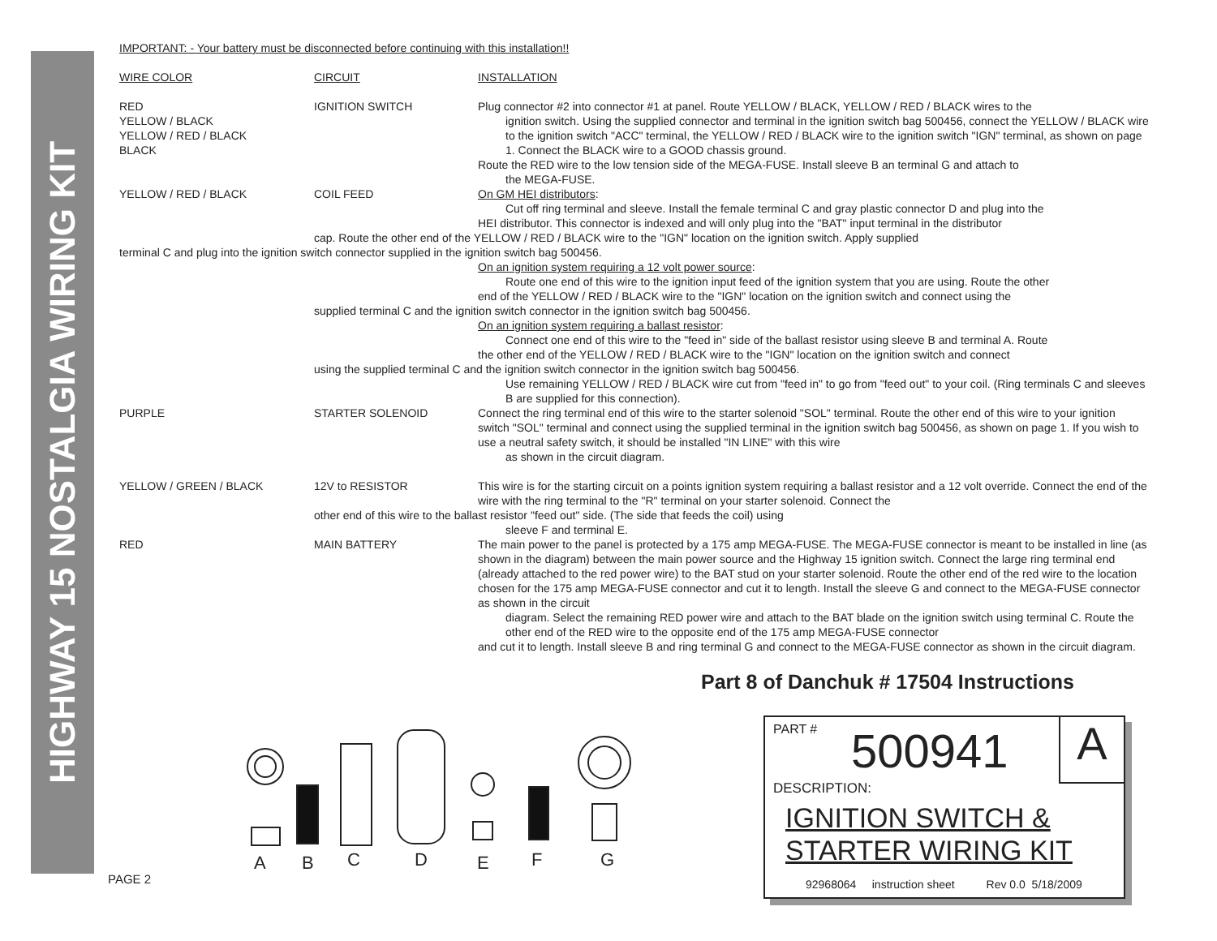HIGHWAY 15 NOSTALGIA WIRING KIT
IMPORTANT: - Your battery must be disconnected before continuing with this installation!!
| WIRE COLOR | CIRCUIT | INSTALLATION |
| RED YELLOW / BLACK YELLOW / RED / BLACK BLACK | IGNITION SWITCH | Plug connector #2 into connector #1 at panel. Route YELLOW / BLACK, YELLOW / RED / BLACK wires to the ignition switch. Using the supplied connector and terminal in the ignition switch bag 500456, connect the YELLOW / BLACK wire to the ignition switch "ACC" terminal, the YELLOW / RED / BLACK wire to the ignition switch "IGN" terminal, as shown on page 1. Connect the BLACK wire to a GOOD chassis ground. Route the RED wire to the low tension side of the MEGA-FUSE. Install sleeve B an terminal G and attach to the MEGA-FUSE. |
| YELLOW / RED / BLACK | COIL FEED | On GM HEI distributors : Cut off ring terminal and sleeve. Install the female terminal C and gray plastic connector D and plug into the HEI distributor. This connector is indexed and will only plug into the "BAT" input terminal in the distributor |
| cap. Route the other end of the YELLOW / RED / BLACK wire to the "IGN" location on the ignition switch. Apply supplied | | |
| terminal C and plug into the ignition switch connector supplied in the ignition switch bag 500456. | | |
| | | On an ignition system requiring a 12 volt power source : Route one end of this wire to the ignition input feed of the ignition system that you are using. Route the other end of the YELLOW / RED / BLACK wire to the "IGN" location on the ignition switch and connect using the |
| | supplied terminal C and the ignition switch connector in the ignition switch bag 500456. | |
| | | On an ignition system requiring a ballast resistor : Connect one end of this wire to the "feed in" side of the ballast resistor using sleeve B and terminal A. Route the other end of the YELLOW / RED / BLACK wire to the "IGN" location on the ignition switch and connect |
| | using the supplied terminal C and the ignition switch connector in the ignition switch bag 500456. | |
| | | Use remaining YELLOW / RED / BLACK wire cut from "feed in" to go from "feed out" to your coil. (Ring terminals C and sleeves B are supplied for this connection). |
| PURPLE | STARTER SOLENOID | Connect the ring terminal end of this wire to the starter solenoid "SOL" terminal. Route the other end of this wire to your ignition switch "SOL" terminal and connect using the supplied terminal in the ignition switch bag 500456, as shown on page 1. If you wish to use a neutral safety switch, it should be installed "IN LINE" with this wire as shown in the circuit diagram. |
| YELLOW / GREEN / BLACK | 12V to RESISTOR | This wire is for the starting circuit on a points ignition system requiring a ballast resistor and a 12 volt override. Connect the end of the wire with the ring terminal to the "R" terminal on your starter solenoid. Connect the |
| | other end of this wire to the ballast resistor "feed out" side. (The side that feeds the coil) using | |
| | | sleeve F and terminal E. |
| RED | MAIN BATTERY | The main power to the panel is protected by a 175 amp MEGA-FUSE. The MEGA-FUSE connector is meant to be installed in line (as shown in the diagram) between the main power source and the Highway 15 ignition switch. Connect the large ring terminal end (already attached to the red power wire) to the BAT stud on your starter solenoid. Route the other end of the red wire to the location chosen for the 175 amp MEGA-FUSE connector and cut it to length. Install the sleeve G and connect to the MEGA-FUSE connector as shown in the circuit diagram. Select the remaining RED power wire and attach to the BAT blade on the ignition switch using terminal C. Route the other end of the RED wire to the opposite end of the 175 amp MEGA-FUSE connector and cut it to length. Install sleeve B and ring terminal G and connect to the MEGA-FUSE connector as shown in the circuit diagram. |
Part 8 of Danchuk # 17504 Instructions
A
B
C
D
E
F
G
PAGE 2
PART # 500941 A
DESCRIPTION:
IGNITION SWITCH &
STARTER WIRING KIT
92968064 instruction sheet Rev 0.0 5/18/2009